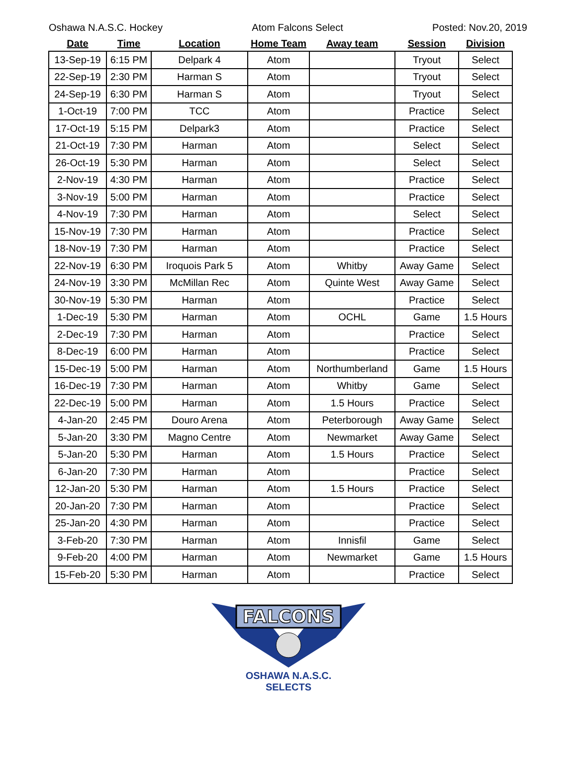Oshawa N.A.S.C. Hockey Atom Falcons Select Posted: Nov.20, 2019
| Date | Time | Location | Home Team | Away team | Session | Division |
| --- | --- | --- | --- | --- | --- | --- |
| 13-Sep-19 | 6:15 PM | Delpark 4 | Atom | | Tryout | Select |
| 22-Sep-19 | 2:30 PM | Harman S | Atom | | Tryout | Select |
| 24-Sep-19 | 6:30 PM | Harman S | Atom | | Tryout | Select |
| 1-Oct-19 | 7:00 PM | TCC | Atom | | Practice | Select |
| 17-Oct-19 | 5:15 PM | Delpark3 | Atom | | Practice | Select |
| 21-Oct-19 | 7:30 PM | Harman | Atom | | Select | Select |
| 26-Oct-19 | 5:30 PM | Harman | Atom | | Select | Select |
| 2-Nov-19 | 4:30 PM | Harman | Atom | | Practice | Select |
| 3-Nov-19 | 5:00 PM | Harman | Atom | | Practice | Select |
| 4-Nov-19 | 7:30 PM | Harman | Atom | | Select | Select |
| 15-Nov-19 | 7:30 PM | Harman | Atom | | Practice | Select |
| 18-Nov-19 | 7:30 PM | Harman | Atom | | Practice | Select |
| 22-Nov-19 | 6:30 PM | Iroquois Park 5 | Atom | Whitby | Away Game | Select |
| 24-Nov-19 | 3:30 PM | McMillan Rec | Atom | Quinte West | Away Game | Select |
| 30-Nov-19 | 5:30 PM | Harman | Atom | | Practice | Select |
| 1-Dec-19 | 5:30 PM | Harman | Atom | OCHL | Game | 1.5 Hours |
| 2-Dec-19 | 7:30 PM | Harman | Atom | | Practice | Select |
| 8-Dec-19 | 6:00 PM | Harman | Atom | | Practice | Select |
| 15-Dec-19 | 5:00 PM | Harman | Atom | Northumberland | Game | 1.5 Hours |
| 16-Dec-19 | 7:30 PM | Harman | Atom | Whitby | Game | Select |
| 22-Dec-19 | 5:00 PM | Harman | Atom | 1.5 Hours | Practice | Select |
| 4-Jan-20 | 2:45 PM | Douro Arena | Atom | Peterborough | Away Game | Select |
| 5-Jan-20 | 3:30 PM | Magno Centre | Atom | Newmarket | Away Game | Select |
| 5-Jan-20 | 5:30 PM | Harman | Atom | 1.5 Hours | Practice | Select |
| 6-Jan-20 | 7:30 PM | Harman | Atom | | Practice | Select |
| 12-Jan-20 | 5:30 PM | Harman | Atom | 1.5 Hours | Practice | Select |
| 20-Jan-20 | 7:30 PM | Harman | Atom | | Practice | Select |
| 25-Jan-20 | 4:30 PM | Harman | Atom | | Practice | Select |
| 3-Feb-20 | 7:30 PM | Harman | Atom | Innisfil | Game | Select |
| 9-Feb-20 | 4:00 PM | Harman | Atom | Newmarket | Game | 1.5 Hours |
| 15-Feb-20 | 5:30 PM | Harman | Atom | | Practice | Select |
FALCONS
OSHAWA N.A.S.C.
SELECTS